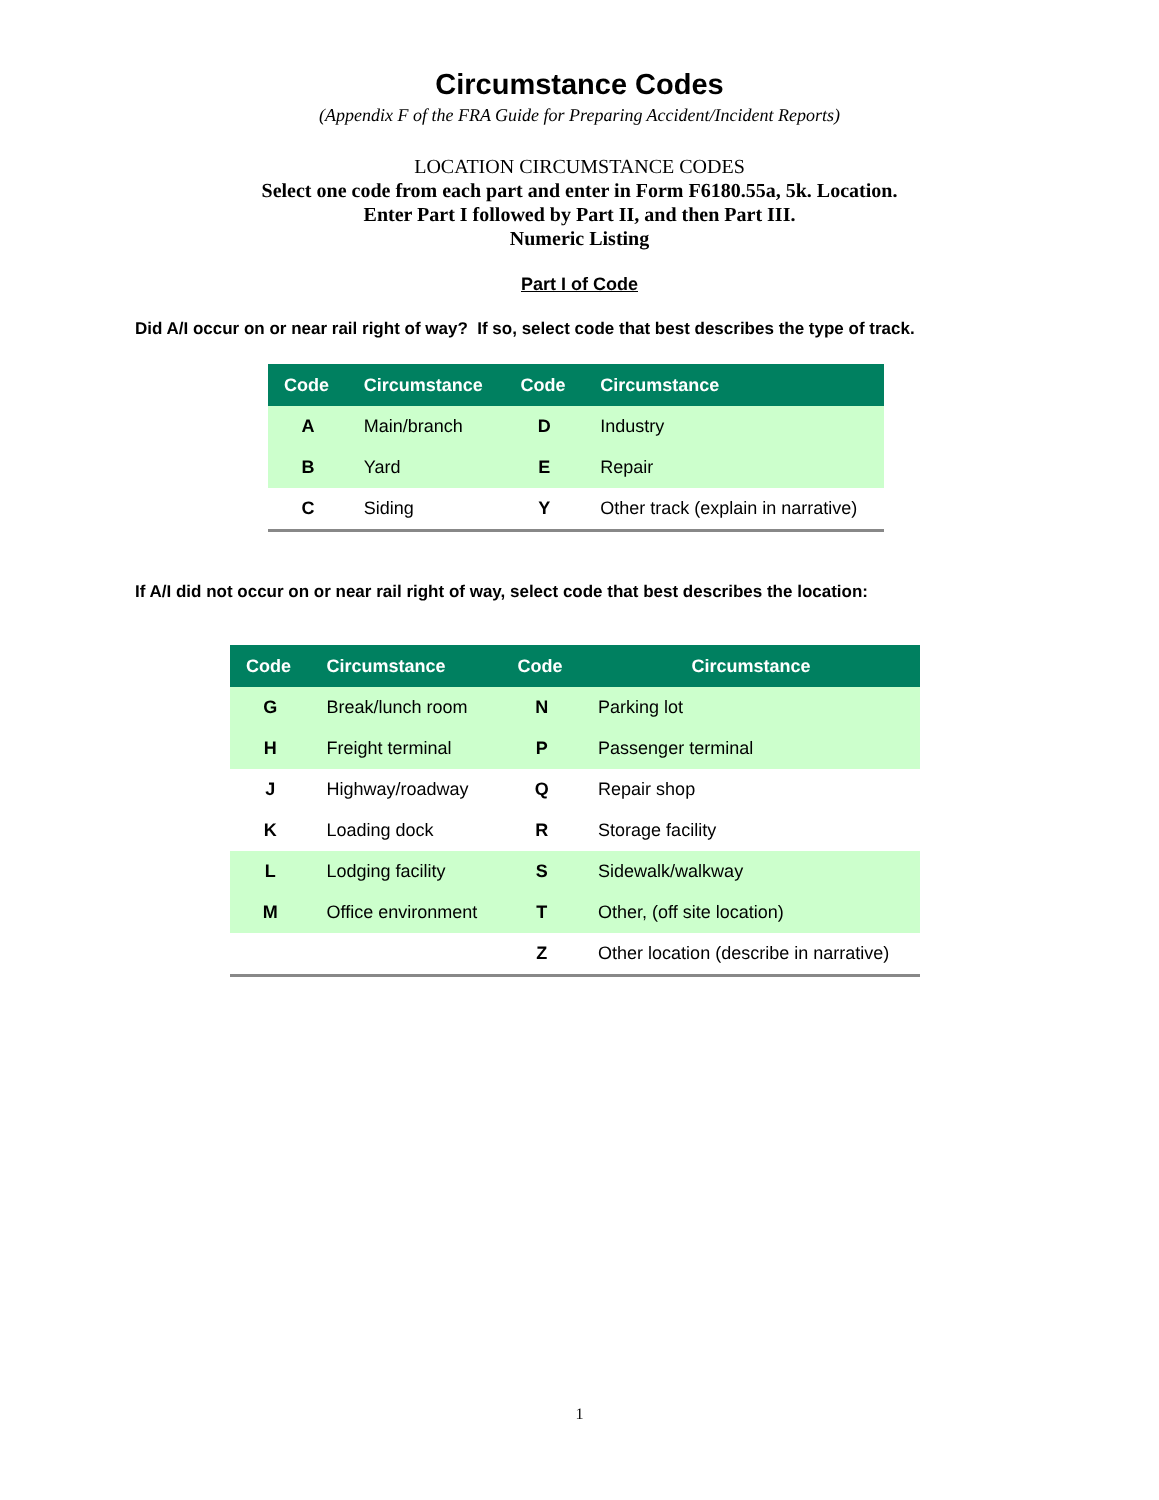Circumstance Codes
(Appendix F of the FRA Guide for Preparing Accident/Incident Reports)
LOCATION CIRCUMSTANCE CODES
Select one code from each part and enter in Form F6180.55a, 5k. Location.
Enter Part I followed by Part II, and then Part III.
Numeric Listing
Part I of Code
Did A/I occur on or near rail right of way? If so, select code that best describes the type of track.
| Code | Circumstance | Code | Circumstance |
| --- | --- | --- | --- |
| A | Main/branch | D | Industry |
| B | Yard | E | Repair |
| C | Siding | Y | Other track (explain in narrative) |
If A/I did not occur on or near rail right of way, select code that best describes the location:
| Code | Circumstance | Code | Circumstance |
| --- | --- | --- | --- |
| G | Break/lunch room | N | Parking lot |
| H | Freight terminal | P | Passenger terminal |
| J | Highway/roadway | Q | Repair shop |
| K | Loading dock | R | Storage facility |
| L | Lodging facility | S | Sidewalk/walkway |
| M | Office environment | T | Other, (off site location) |
| | | Z | Other location (describe in narrative) |
1